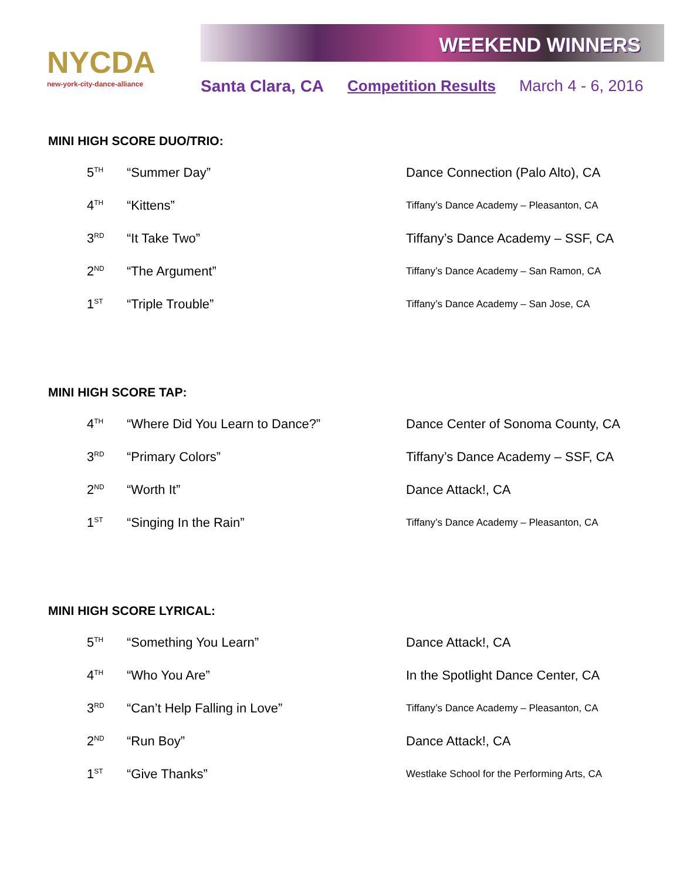NYCDA
new-york-city-dance-alliance
WEEKEND WINNERS
Santa Clara, CA Competition Results March 4 - 6, 2016
MINI HIGH SCORE DUO/TRIO:
| 5<sup>TH</sup> | “Summer Day” | Dance Connection (Palo Alto), CA |
| 4<sup>TH</sup> | “Kittens” | Tiffany’s Dance Academy – Pleasanton, CA |
| 3<sup>RD</sup> | “It Take Two” | Tiffany’s Dance Academy – SSF, CA |
| 2<sup>ND</sup> | “The Argument” | Tiffany’s Dance Academy – San Ramon, CA |
| 1<sup>ST</sup> | “Triple Trouble” | Tiffany’s Dance Academy – San Jose, CA |
MINI HIGH SCORE TAP:
| 4<sup>TH</sup> | “Where Did You Learn to Dance?” | Dance Center of Sonoma County, CA |
| 3<sup>RD</sup> | “Primary Colors” | Tiffany’s Dance Academy – SSF, CA |
| 2<sup>ND</sup> | “Worth It” | Dance Attack!, CA |
| 1<sup>ST</sup> | “Singing In the Rain” | Tiffany’s Dance Academy – Pleasanton, CA |
MINI HIGH SCORE LYRICAL:
| 5<sup>TH</sup> | “Something You Learn” | Dance Attack!, CA |
| 4<sup>TH</sup> | “Who You Are” | In the Spotlight Dance Center, CA |
| 3<sup>RD</sup> | “Can’t Help Falling in Love” | Tiffany’s Dance Academy – Pleasanton, CA |
| 2<sup>ND</sup> | “Run Boy” | Dance Attack!, CA |
| 1<sup>ST</sup> | “Give Thanks” | Westlake School for the Performing Arts, CA |